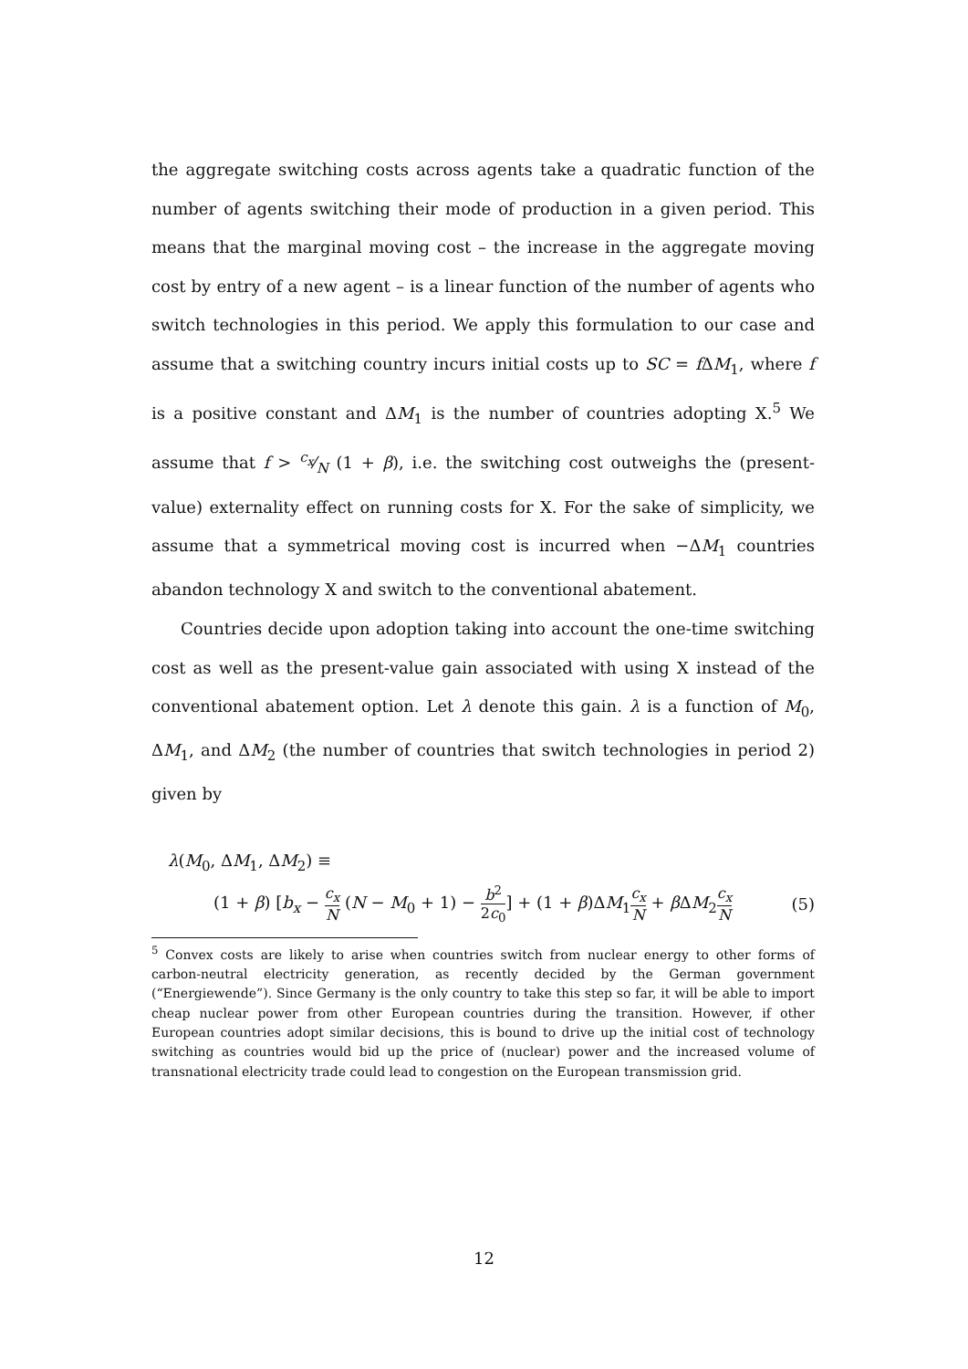the aggregate switching costs across agents take a quadratic function of the number of agents switching their mode of production in a given period. This means that the marginal moving cost – the increase in the aggregate moving cost by entry of a new agent – is a linear function of the number of agents who switch technologies in this period. We apply this formulation to our case and assume that a switching country incurs initial costs up to SC = f ΔM<sub>1</sub>, where f is a positive constant and ΔM<sub>1</sub> is the number of countries adopting X.<sup>5</sup> We assume that f > c<sub>x</sub>⁄N (1 + β), i.e. the switching cost outweighs the (present-value) externality effect on running costs for X. For the sake of simplicity, we assume that a symmetrical moving cost is incurred when −ΔM<sub>1</sub> countries abandon technology X and switch to the conventional abatement.
Countries decide upon adoption taking into account the one-time switching cost as well as the present-value gain associated with using X instead of the conventional abatement option. Let λ denote this gain. λ is a function of M<sub>0</sub>, ΔM<sub>1</sub>, and ΔM<sub>2</sub> (the number of countries that switch technologies in period 2) given by
λ(M<sub>0</sub>, ΔM<sub>1</sub>, ΔM<sub>2</sub>) ≡
(1 + β) [b<sub>x</sub> − c<sub>x</sub> N (N − M<sub>0</sub> + 1) − b<sup>2</sup> 2c<sub>0</sub>] + (1 + β)ΔM<sub>1</sub>c<sub>x</sub> N + β ΔM<sub>2</sub>c<sub>x</sub> N (5)
<sup>5</sup> Convex costs are likely to arise when countries switch from nuclear energy to other forms of carbon-neutral electricity generation, as recently decided by the German government (“Energiewende”). Since Germany is the only country to take this step so far, it will be able to import cheap nuclear power from other European countries during the transition. However, if other European countries adopt similar decisions, this is bound to drive up the initial cost of technology switching as countries would bid up the price of (nuclear) power and the increased volume of transnational electricity trade could lead to congestion on the European transmission grid.
12